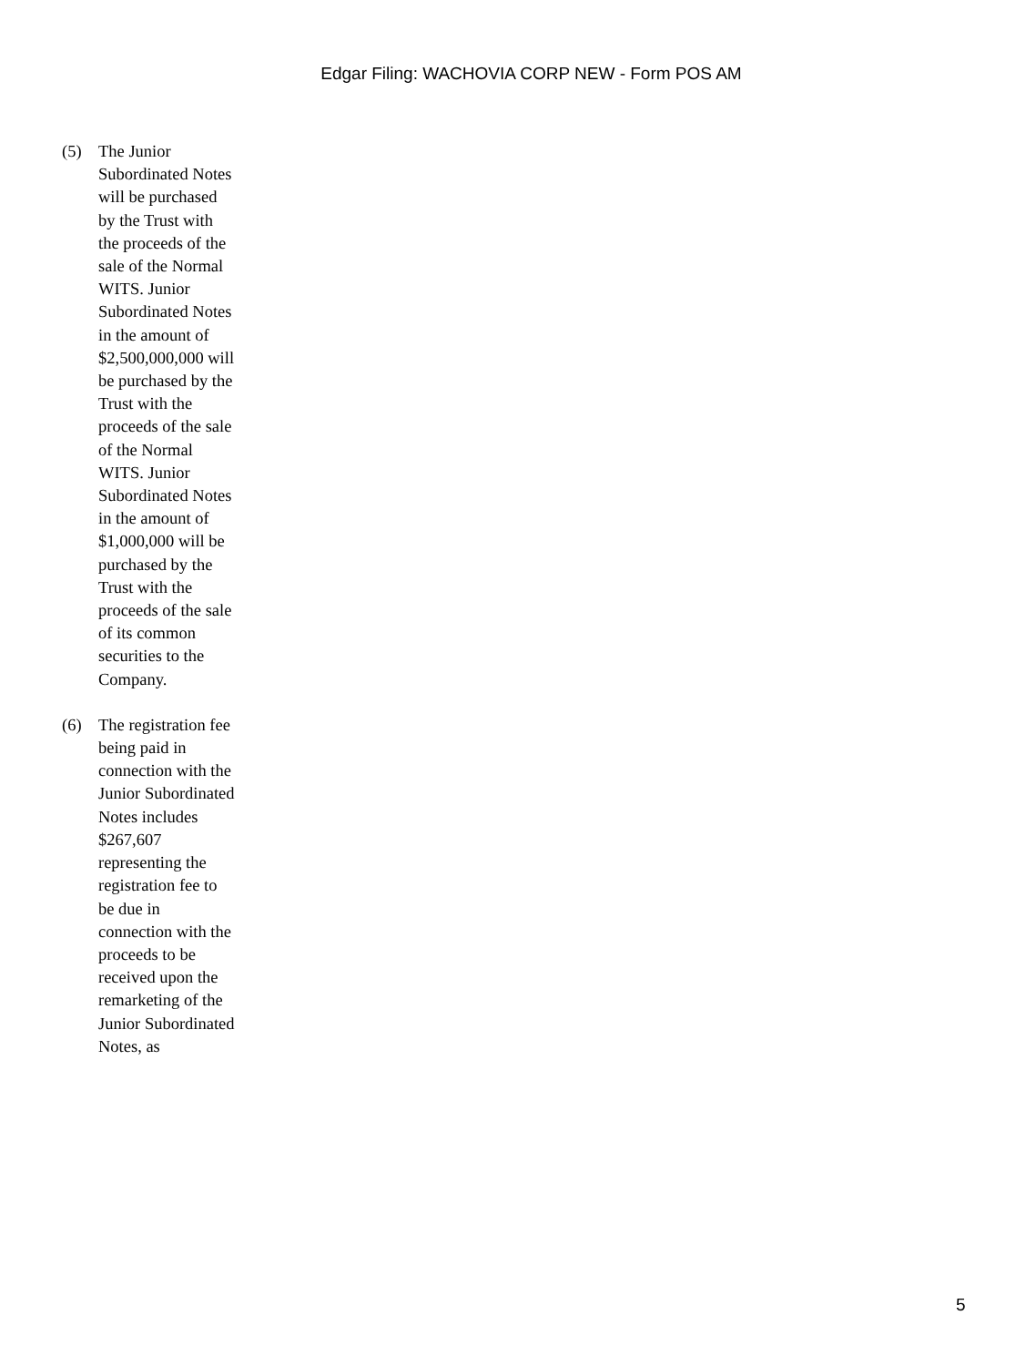Edgar Filing: WACHOVIA CORP NEW - Form POS AM
(5) The Junior Subordinated Notes will be purchased by the Trust with the proceeds of the sale of the Normal WITS. Junior Subordinated Notes in the amount of $2,500,000,000 will be purchased by the Trust with the proceeds of the sale of the Normal WITS. Junior Subordinated Notes in the amount of $1,000,000 will be purchased by the Trust with the proceeds of the sale of its common securities to the Company.
(6) The registration fee being paid in connection with the Junior Subordinated Notes includes $267,607 representing the registration fee to be due in connection with the proceeds to be received upon the remarketing of the Junior Subordinated Notes, as
5